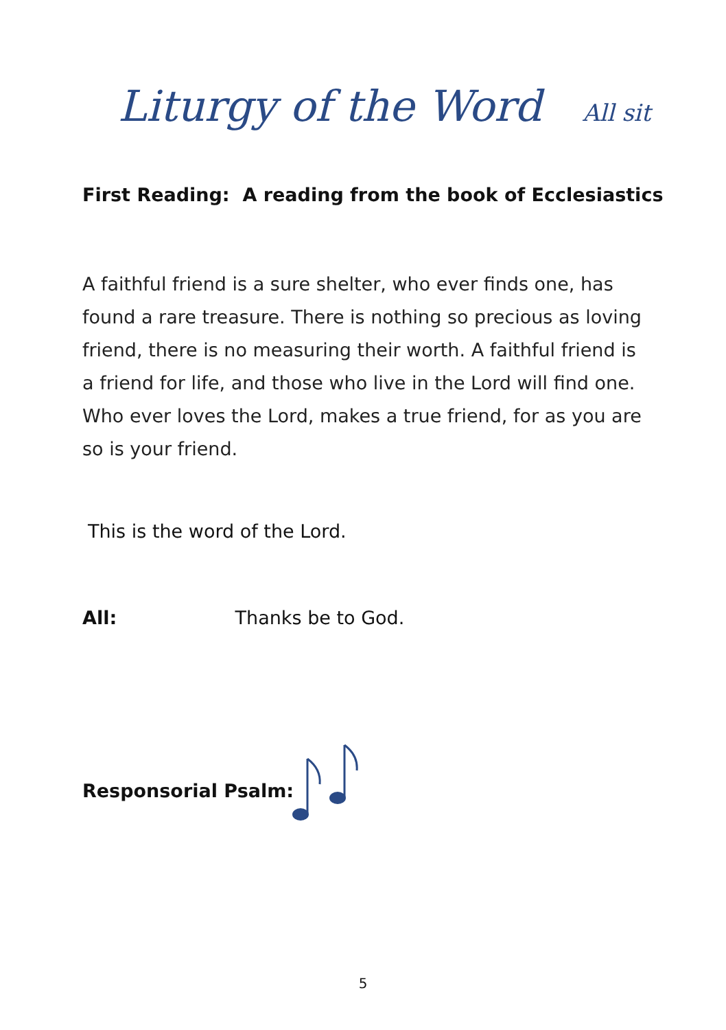Liturgy of the Word All sit
First Reading: A reading from the book of Ecclesiastics
A faithful friend is a sure shelter, who ever finds one, has found a rare treasure. There is nothing so precious as loving friend, there is no measuring their worth. A faithful friend is a friend for life, and those who live in the Lord will find one. Who ever loves the Lord, makes a true friend, for as you are so is your friend.
This is the word of the Lord.
All: Thanks be to God.
Responsorial Psalm:
5